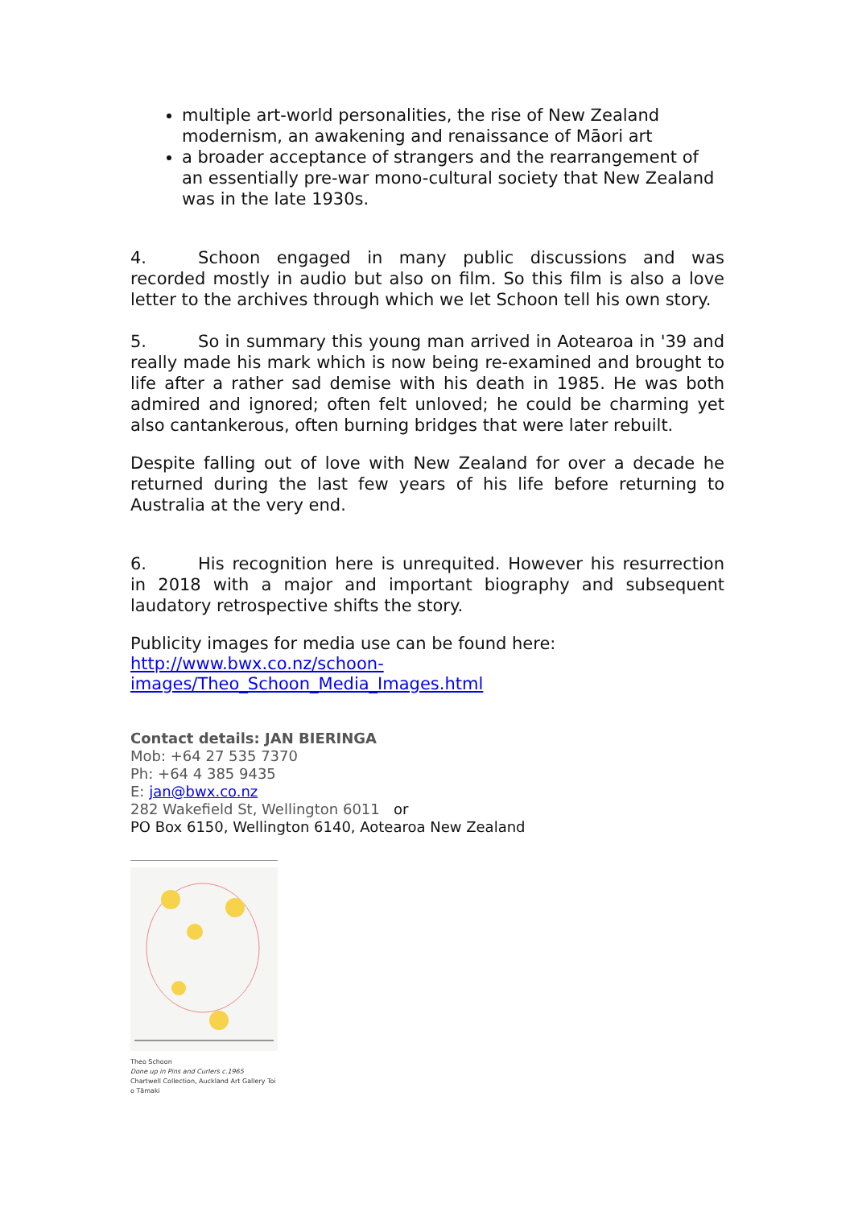multiple art-world personalities, the rise of New Zealand modernism, an awakening and renaissance of Māori art
a broader acceptance of strangers and the rearrangement of an essentially pre-war mono-cultural society that New Zealand was in the late 1930s.
4. Schoon engaged in many public discussions and was recorded mostly in audio but also on film. So this film is also a love letter to the archives through which we let Schoon tell his own story.
5. So in summary this young man arrived in Aotearoa in '39 and really made his mark which is now being re-examined and brought to life after a rather sad demise with his death in 1985. He was both admired and ignored; often felt unloved; he could be charming yet also cantankerous, often burning bridges that were later rebuilt.
Despite falling out of love with New Zealand for over a decade he returned during the last few years of his life before returning to Australia at the very end.
6. His recognition here is unrequited. However his resurrection in 2018 with a major and important biography and subsequent laudatory retrospective shifts the story.
Publicity images for media use can be found here:
http://www.bwx.co.nz/schoon-images/Theo_Schoon_Media_Images.html
Contact details: JAN BIERINGA
Mob: +64 27 535 7370
Ph: +64 4 385 9435
E: jan@bwx.co.nz
282 Wakefield St, Wellington 6011 or
PO Box 6150, Wellington 6140, Aotearoa New Zealand
Theo Schoon
Done up in Pins and Curlers c.1965
Chartwell Collection, Auckland Art Gallery Toi o Tāmaki